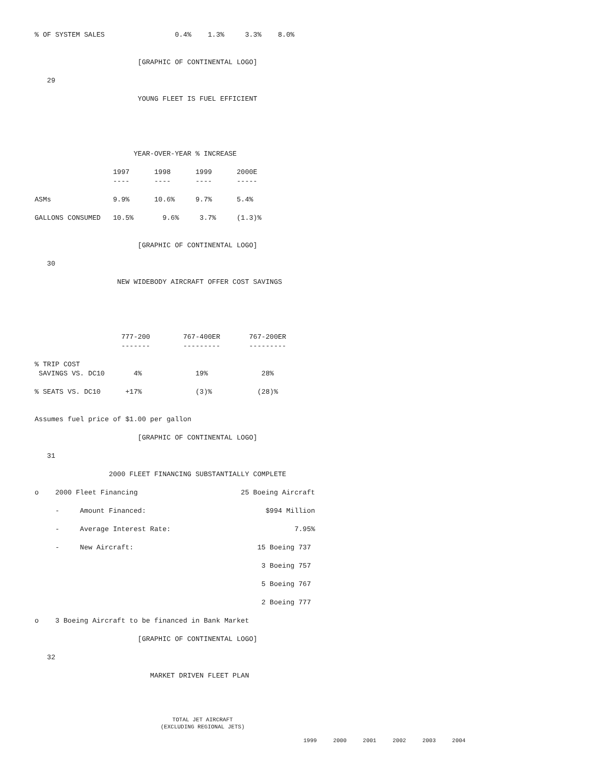% OF SYSTEM SALES                 0.4%    1.3%     3.3%    8.0%


                         [GRAPHIC OF CONTINENTAL LOGO]

   29

                         YOUNG FLEET IS FUEL EFFICIENT





                        YEAR-OVER-YEAR % INCREASE

                   1997      1998      1999      2000E
                   ----      ----      ----      -----

ASMs               9.9%      10.6%     9.7%      5.4%

GALLONS CONSUMED   10.5%       9.6%     3.7%     (1.3)%


                         [GRAPHIC OF CONTINENTAL LOGO]

   30

                    NEW WIDEBODY AIRCRAFT OFFER COST SAVINGS





                     777-200        767-400ER       767-200ER
                     -------        ---------       ---------

% TRIP COST
 SAVINGS VS. DC10       4%             19%             28%

% SEATS VS. DC10      +17%             (3)%           (28)%


Assumes fuel price of $1.00 per gallon

                         [GRAPHIC OF CONTINENTAL LOGO]

   31

                  2000 FLEET FINANCING SUBSTANTIALLY COMPLETE

o    2000 Fleet Financing                         25 Boeing Aircraft

     -     Amount Financed:                             $994 Million

     -     Average Interest Rate:                              7.95%

     -     New Aircraft:                              15 Boeing 737

                                                       3 Boeing 757

                                                       5 Boeing 767

                                                       2 Boeing 777

o    3 Boeing Aircraft to be financed in Bank Market

                         [GRAPHIC OF CONTINENTAL LOGO]

   32

                            MARKET DRIVEN FLEET PLAN
TOTAL JET AIRCRAFT
(EXCLUDING REGIONAL JETS)
| 1999 | 2000 | 2001 | 2002 | 2003 | 2004 |
| --- | --- | --- | --- | --- | --- |